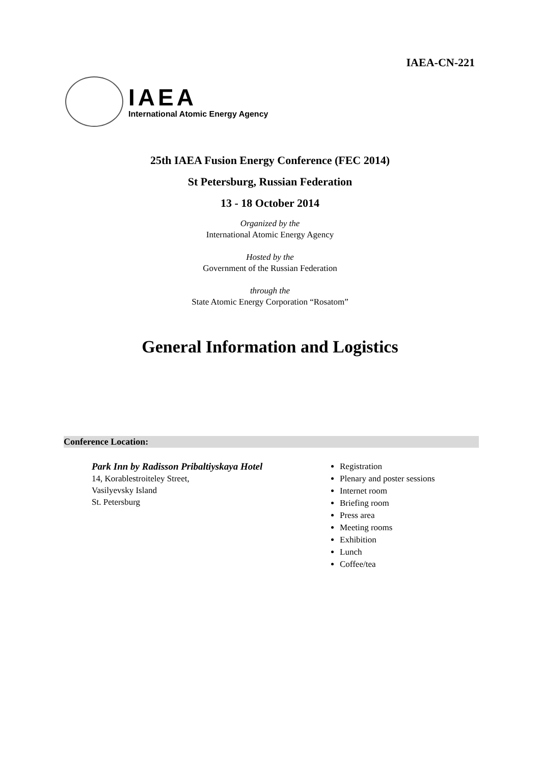IAEA-CN-221
IAEA
International Atomic Energy Agency
25th IAEA Fusion Energy Conference (FEC 2014)
St Petersburg, Russian Federation
13 - 18 October 2014
Organized by the
International Atomic Energy Agency
Hosted by the
Government of the Russian Federation
through the
State Atomic Energy Corporation “Rosatom”
General Information and Logistics
Conference Location:
Park Inn by Radisson Pribaltiyskaya Hotel
14, Korablestroiteley Street,
Vasilyevsky Island
St. Petersburg
Registration
Plenary and poster sessions
Internet room
Briefing room
Press area
Meeting rooms
Exhibition
Lunch
Coffee/tea